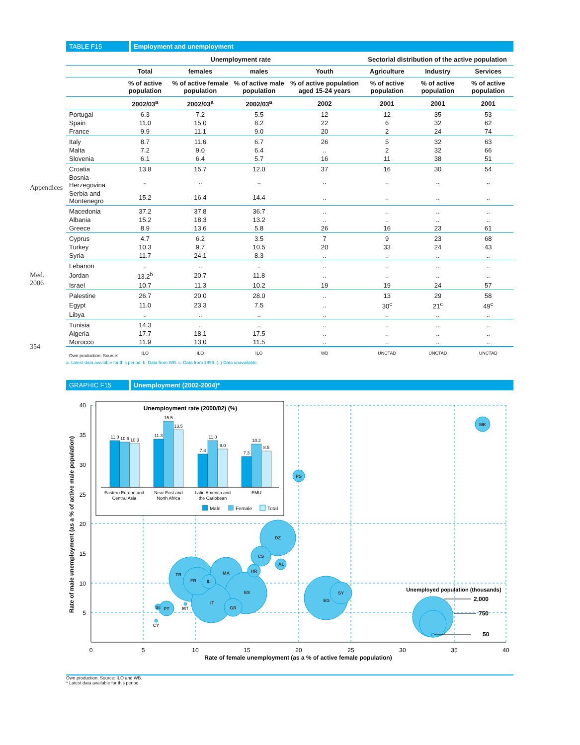Appendices
Med. 2006
354
TABLE F15 Employment and unemployment
| | Unemployment rate | | | | Sectorial distribution of the active population | | |
| --- | --- | --- | --- | --- | --- | --- | --- |
| | Total | females | males | Youth | Agriculture | Industry | Services |
| | % of active population | % of active female population | % of active male population | % of active population aged 15-24 years | % of active population | % of active population | % of active population |
| | 2002/03<sup>a</sup> | 2002/03<sup>a</sup> | 2002/03<sup>a</sup> | 2002 | 2001 | 2001 | 2001 |
| Portugal | 6.3 | 7.2 | 5.5 | 12 | 12 | 35 | 53 |
| Spain | 11.0 | 15.0 | 8.2 | 22 | 6 | 32 | 62 |
| France | 9.9 | 11.1 | 9.0 | 20 | 2 | 24 | 74 |
| Italy | 8.7 | 11.6 | 6.7 | 26 | 5 | 32 | 63 |
| Malta | 7.2 | 9.0 | 6.4 | .. | 2 | 32 | 66 |
| Slovenia | 6.1 | 6.4 | 5.7 | 16 | 11 | 38 | 51 |
| Croatia | 13.8 | 15.7 | 12.0 | 37 | 16 | 30 | 54 |
| Bosnia-Herzegovina | .. | .. | .. | .. | .. | .. | .. |
| Serbia and Montenegro | 15.2 | 16.4 | 14.4 | .. | .. | .. | .. |
| Macedonia | 37.2 | 37.8 | 36.7 | .. | .. | .. | .. |
| Albania | 15.2 | 18.3 | 13.2 | .. | .. | .. | .. |
| Greece | 8.9 | 13.6 | 5.8 | 26 | 16 | 23 | 61 |
| Cyprus | 4.7 | 6.2 | 3.5 | 7 | 9 | 23 | 68 |
| Turkey | 10.3 | 9.7 | 10.5 | 20 | 33 | 24 | 43 |
| Syria | 11.7 | 24.1 | 8.3 | .. | .. | .. | .. |
| Lebanon | .. | .. | .. | .. | .. | .. | .. |
| Jordan | 13.2<sup>b</sup> | 20.7 | 11.8 | .. | .. | .. | .. |
| Israel | 10.7 | 11.3 | 10.2 | 19 | 19 | 24 | 57 |
| Palestine | 26.7 | 20.0 | 28.0 | .. | 13 | 29 | 58 |
| Egypt | 11.0 | 23.3 | 7.5 | .. | 30<sup>c</sup> | 21<sup>c</sup> | 49<sup>c</sup> |
| Libya | .. | .. | .. | .. | .. | .. | .. |
| Tunisia | 14.3 | .. | .. | .. | .. | .. | .. |
| Algeria | 17.7 | 18.1 | 17.5 | .. | .. | .. | .. |
| Morocco | 11.9 | 13.0 | 11.5 | .. | .. | .. | .. |
| Own production. Source: | ILO | ILO | ILO | WB | UNCTAD | UNCTAD | UNCTAD |
a. Latest data available for this period. b. Data from WB. c. Data from 1999. (..) Data unavailable.
GRAPHIC F15 Unemployment (2002-2004)*
40
35
30
25
20
15
10
5
0
5
10
15
20
25
30
35
40
Rate of female unemployment (as a % of active female population)
Rate of male unemployment (as a % of active male population)
TR
MA
ES
IT
FR
DZ
CS
EG
SY
GR
HR
AL
IL
PT
SI
MT
CY
PS
MK
Unemployed population (thousands)
2,000
750
50
Unemployment rate (2000/02) (%)
11.0
10.6
10.3
11.3
15.5
13.5
7.8
11.0
9.0
7.3
10.2
8.5
Eastern Europe and
Central Asia
Near East and
North Africa
Latin America and
the Caribbean
EMU
Male
Female
Total
Own production. Source: ILO and WB.
* Latest data available for this period.